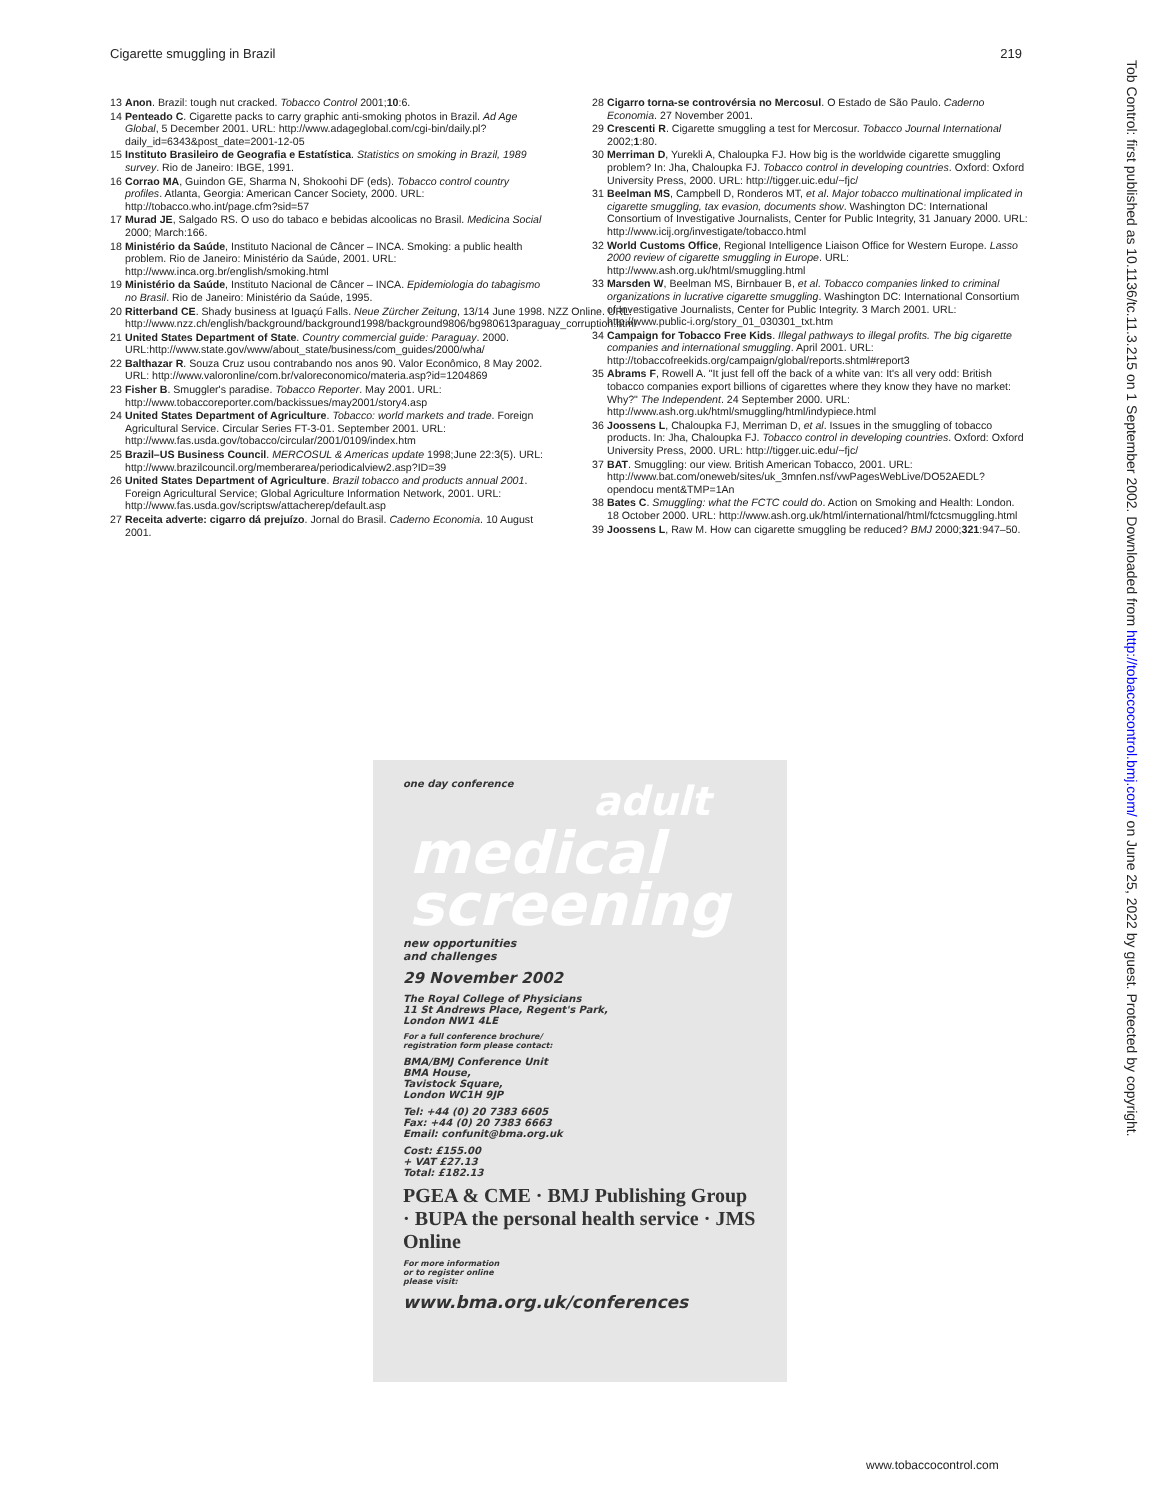Cigarette smuggling in Brazil 219
13 Anon. Brazil: tough nut cracked. Tobacco Control 2001;10:6.
14 Penteado C. Cigarette packs to carry graphic anti-smoking photos in Brazil. Ad Age Global, 5 December 2001. URL: http://www.adageglobal.com/cgi-bin/daily.pl?daily_id=6343&post_date=2001-12-05
15 Instituto Brasileiro de Geografia e Estatística. Statistics on smoking in Brazil, 1989 survey. Rio de Janeiro: IBGE, 1991.
16 Corrao MA, Guindon GE, Sharma N, Shokoohi DF (eds). Tobacco control country profiles. Atlanta, Georgia: American Cancer Society, 2000. URL: http://tobacco.who.int/page.cfm?sid=57
17 Murad JE, Salgado RS. O uso do tabaco e bebidas alcoolicas no Brasil. Medicina Social 2000; March:166.
18 Ministério da Saúde, Instituto Nacional de Câncer – INCA. Smoking: a public health problem. Rio de Janeiro: Ministério da Saúde, 2001. URL: http://www.inca.org.br/english/smoking.html
19 Ministério da Saúde, Instituto Nacional de Câncer – INCA. Epidemiologia do tabagismo no Brasil. Rio de Janeiro: Ministério da Saúde, 1995.
20 Ritterband CE. Shady business at Iguaçú Falls. Neue Zürcher Zeitung, 13/14 June 1998. NZZ Online. URL: http://www.nzz.ch/english/background/background1998/background9806/bg980613paraguay_corruption.html
21 United States Department of State. Country commercial guide: Paraguay. 2000. URL:http://www.state.gov/www/about_state/business/com_guides/2000/wha/
22 Balthazar R. Souza Cruz usou contrabando nos anos 90. Valor Econômico, 8 May 2002. URL: http://www.valoronline/com.br/valoreconomico/materia.asp?id=1204869
23 Fisher B. Smuggler's paradise. Tobacco Reporter. May 2001. URL: http://www.tobaccoreporter.com/backissues/may2001/story4.asp
24 United States Department of Agriculture. Tobacco: world markets and trade. Foreign Agricultural Service. Circular Series FT-3-01. September 2001. URL: http://www.fas.usda.gov/tobacco/circular/2001/0109/index.htm
25 Brazil–US Business Council. MERCOSUL & Americas update 1998;June 22:3(5). URL: http://www.brazilcouncil.org/memberarea/periodicalview2.asp?ID=39
26 United States Department of Agriculture. Brazil tobacco and products annual 2001. Foreign Agricultural Service; Global Agriculture Information Network, 2001. URL: http://www.fas.usda.gov/scriptsw/attacherep/default.asp
27 Receita adverte: cigarro dá prejuízo. Jornal do Brasil. Caderno Economia. 10 August 2001.
28 Cigarro torna-se controvérsia no Mercosul. O Estado de São Paulo. Caderno Economia. 27 November 2001.
29 Crescenti R. Cigarette smuggling a test for Mercosur. Tobacco Journal International 2002;1:80.
30 Merriman D, Yurekli A, Chaloupka FJ. How big is the worldwide cigarette smuggling problem? In: Jha, Chaloupka FJ. Tobacco control in developing countries. Oxford: Oxford University Press, 2000. URL: http://tigger.uic.edu/~fjc/
31 Beelman MS, Campbell D, Ronderos MT, et al. Major tobacco multinational implicated in cigarette smuggling, tax evasion, documents show. Washington DC: International Consortium of Investigative Journalists, Center for Public Integrity, 31 January 2000. URL: http://www.icij.org/investigate/tobacco.html
32 World Customs Office, Regional Intelligence Liaison Office for Western Europe. Lasso 2000 review of cigarette smuggling in Europe. URL: http://www.ash.org.uk/html/smuggling.html
33 Marsden W, Beelman MS, Birnbauer B, et al. Tobacco companies linked to criminal organizations in lucrative cigarette smuggling. Washington DC: International Consortium of Investigative Journalists, Center for Public Integrity. 3 March 2001. URL: http://www.public-i.org/story_01_030301_txt.htm
34 Campaign for Tobacco Free Kids. Illegal pathways to illegal profits. The big cigarette companies and international smuggling. April 2001. URL: http://tobaccofreekids.org/campaign/global/reports.shtml#report3
35 Abrams F, Rowell A. "It just fell off the back of a white van: It's all very odd: British tobacco companies export billions of cigarettes where they know they have no market: Why?" The Independent. 24 September 2000. URL: http://www.ash.org.uk/html/smuggling/html/indypiece.html
36 Joossens L, Chaloupka FJ, Merriman D, et al. Issues in the smuggling of tobacco products. In: Jha, Chaloupka FJ. Tobacco control in developing countries. Oxford: Oxford University Press, 2000. URL: http://tigger.uic.edu/~fjc/
37 BAT. Smuggling: our view. British American Tobacco, 2001. URL: http://www.bat.com/oneweb/sites/uk_3mnfen.nsf/vwPagesWebLive/DO52AEDL?opendocu ment&TMP=1An
38 Bates C. Smuggling: what the FCTC could do. Action on Smoking and Health: London. 18 October 2000. URL: http://www.ash.org.uk/html/international/html/fctcsmuggling.html
39 Joossens L, Raw M. How can cigarette smuggling be reduced? BMJ 2000;321:947–50.
one day conference
adult
medical
screening
new opportunities
and challenges
29 November 2002
The Royal College of Physicians
11 St Andrews Place, Regent's Park,
London NW1 4LE
For a full conference brochure/
registration form please contact:
BMA/BMJ Conference Unit
BMA House,
Tavistock Square,
London WC1H 9JP
Tel: +44 (0) 20 7383 6605
Fax: +44 (0) 20 7383 6663
Email: confunit@bma.org.uk
Cost: £155.00
+ VAT £27.13
Total: £182.13
PGEA & CME · BMJ Publishing Group · BUPA the personal health service · JMS Online
For more information
or to register online
please visit:
www.bma.org.uk/conferences
Tob Control: first published as 10.1136/tc.11.3.215 on 1 September 2002. Downloaded from http://tobaccocontrol.bmj.com/ on June 25, 2022 by guest. Protected by copyright.
www.tobaccocontrol.com